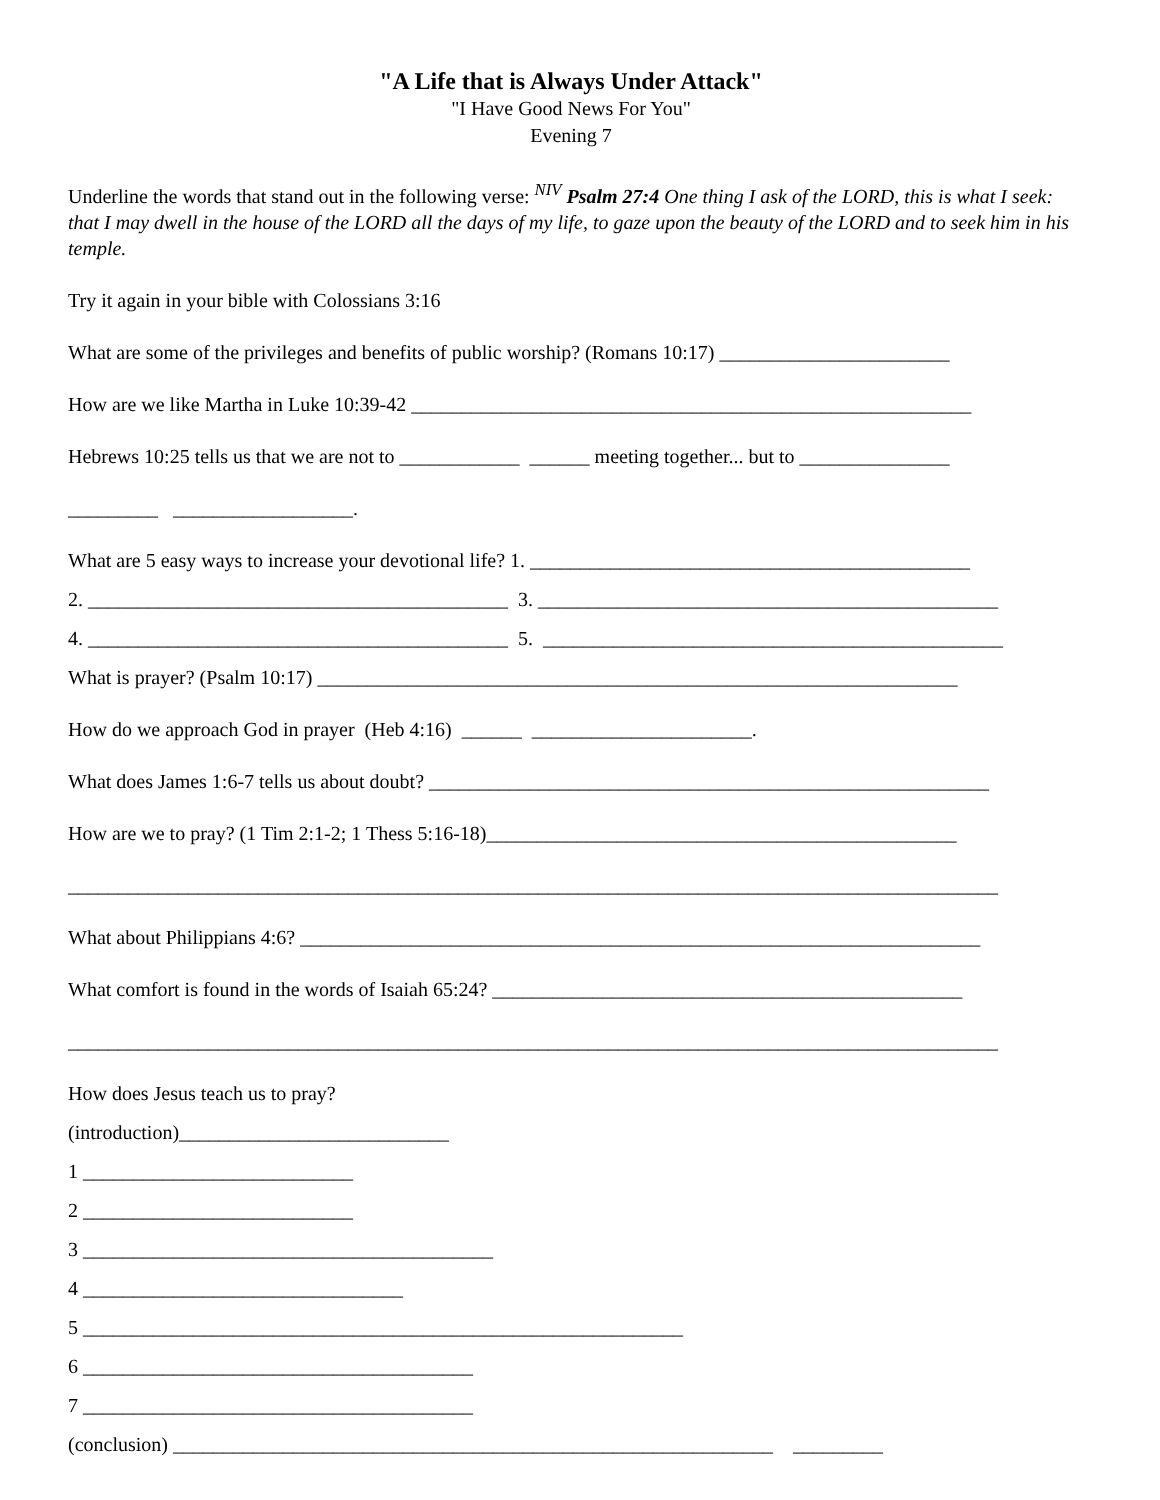"A Life that is Always Under Attack"
"I Have Good News For You"
Evening 7
Underline the words that stand out in the following verse: <sup>NIV</sup> Psalm 27:4 One thing I ask of the LORD, this is what I seek: that I may dwell in the house of the LORD all the days of my life, to gaze upon the beauty of the LORD and to seek him in his temple.
Try it again in your bible with Colossians 3:16
What are some of the privileges and benefits of public worship? (Romans 10:17) _______________________
How are we like Martha in Luke 10:39-42 ________________________________________________________
Hebrews 10:25 tells us that we are not to ____________ ______ meeting together... but to _______________
_________ __________________.
What are 5 easy ways to increase your devotional life? 1. ____________________________________________
2. __________________________________________ 3. ______________________________________________
4. __________________________________________ 5. ______________________________________________
What is prayer? (Psalm 10:17) ________________________________________________________________
How do we approach God in prayer (Heb 4:16) ______ ______________________.
What does James 1:6-7 tells us about doubt? ________________________________________________________
How are we to pray? (1 Tim 2:1-2; 1 Thess 5:16-18)_______________________________________________
_____________________________________________________________________________________________
What about Philippians 4:6? ____________________________________________________________________
What comfort is found in the words of Isaiah 65:24? _______________________________________________
_____________________________________________________________________________________________
How does Jesus teach us to pray?
(introduction)___________________________
1 ___________________________
2 ___________________________
3 _________________________________________
4 ________________________________
5 ____________________________________________________________
6 _______________________________________
7 _______________________________________
(conclusion) ____________________________________________________________ _________